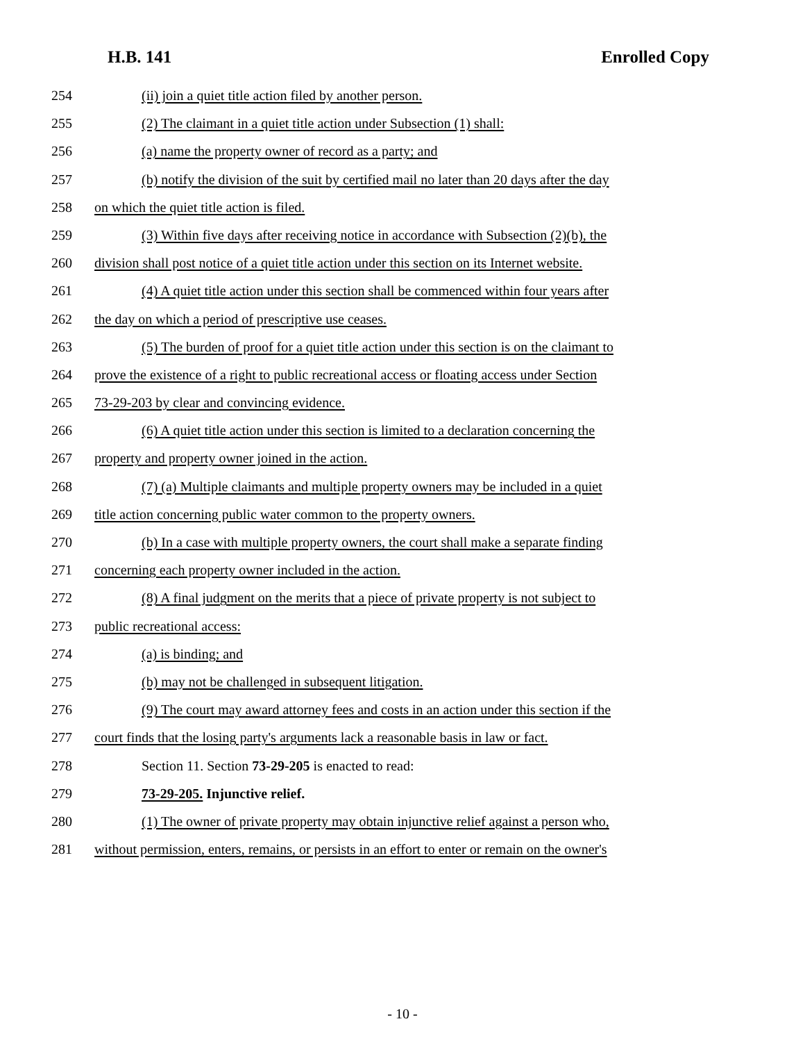H.B. 141 Enrolled Copy
254 (ii) join a quiet title action filed by another person.
255 (2) The claimant in a quiet title action under Subsection (1) shall:
256 (a) name the property owner of record as a party; and
257 (b) notify the division of the suit by certified mail no later than 20 days after the day
258 on which the quiet title action is filed.
259 (3) Within five days after receiving notice in accordance with Subsection (2)(b), the
260 division shall post notice of a quiet title action under this section on its Internet website.
261 (4) A quiet title action under this section shall be commenced within four years after
262 the day on which a period of prescriptive use ceases.
263 (5) The burden of proof for a quiet title action under this section is on the claimant to
264 prove the existence of a right to public recreational access or floating access under Section
265 73-29-203 by clear and convincing evidence.
266 (6) A quiet title action under this section is limited to a declaration concerning the
267 property and property owner joined in the action.
268 (7) (a) Multiple claimants and multiple property owners may be included in a quiet
269 title action concerning public water common to the property owners.
270 (b) In a case with multiple property owners, the court shall make a separate finding
271 concerning each property owner included in the action.
272 (8) A final judgment on the merits that a piece of private property is not subject to
273 public recreational access:
274 (a) is binding; and
275 (b) may not be challenged in subsequent litigation.
276 (9) The court may award attorney fees and costs in an action under this section if the
277 court finds that the losing party's arguments lack a reasonable basis in law or fact.
278 Section 11. Section 73-29-205 is enacted to read:
279 73-29-205. Injunctive relief.
280 (1) The owner of private property may obtain injunctive relief against a person who,
281 without permission, enters, remains, or persists in an effort to enter or remain on the owner's
- 10 -